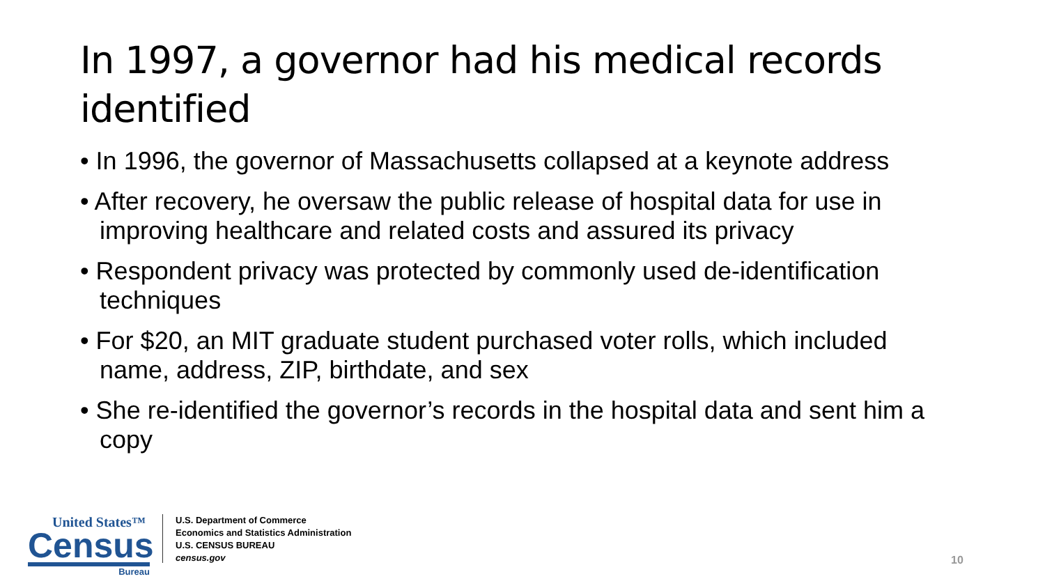In 1997, a governor had his medical records identified
• In 1996, the governor of Massachusetts collapsed at a keynote address
• After recovery, he oversaw the public release of hospital data for use in improving healthcare and related costs and assured its privacy
• Respondent privacy was protected by commonly used de-identification techniques
• For $20, an MIT graduate student purchased voter rolls, which included name, address, ZIP, birthdate, and sex
• She re-identified the governor’s records in the hospital data and sent him a copy
United States™
Census
Bureau
U.S. Department of Commerce
Economics and Statistics Administration
U.S. CENSUS BUREAU
census.gov
10